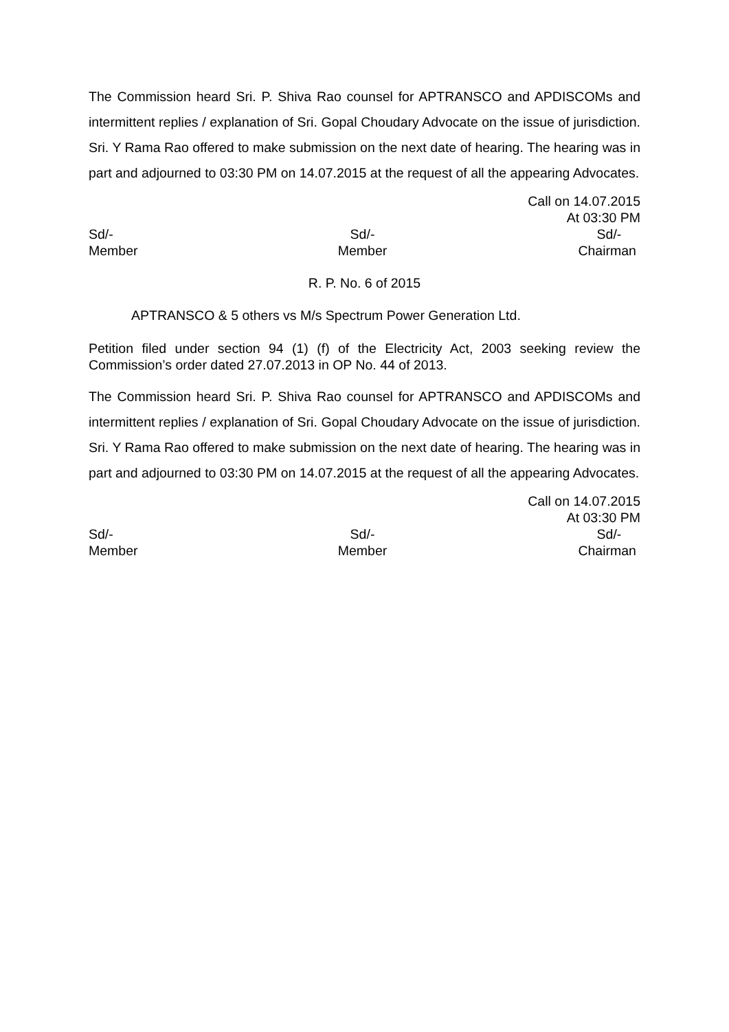The Commission heard Sri. P. Shiva Rao counsel for APTRANSCO and APDISCOMs and intermittent replies / explanation of Sri. Gopal Choudary Advocate on the issue of jurisdiction. Sri. Y Rama Rao offered to make submission on the next date of hearing. The hearing was in part and adjourned to 03:30 PM on 14.07.2015 at the request of all the appearing Advocates.
Call on 14.07.2015
At 03:30 PM
Sd/-
Member
Sd/-
Member
Sd/-
Chairman
R. P. No. 6 of 2015
APTRANSCO & 5 others vs M/s Spectrum Power Generation Ltd.
Petition filed under section 94 (1) (f) of the Electricity Act, 2003 seeking review the Commission’s order dated 27.07.2013 in OP No. 44 of 2013.
The Commission heard Sri. P. Shiva Rao counsel for APTRANSCO and APDISCOMs and intermittent replies / explanation of Sri. Gopal Choudary Advocate on the issue of jurisdiction. Sri. Y Rama Rao offered to make submission on the next date of hearing. The hearing was in part and adjourned to 03:30 PM on 14.07.2015 at the request of all the appearing Advocates.
Call on 14.07.2015
At 03:30 PM
Sd/-
Member
Sd/-
Member
Sd/-
Chairman